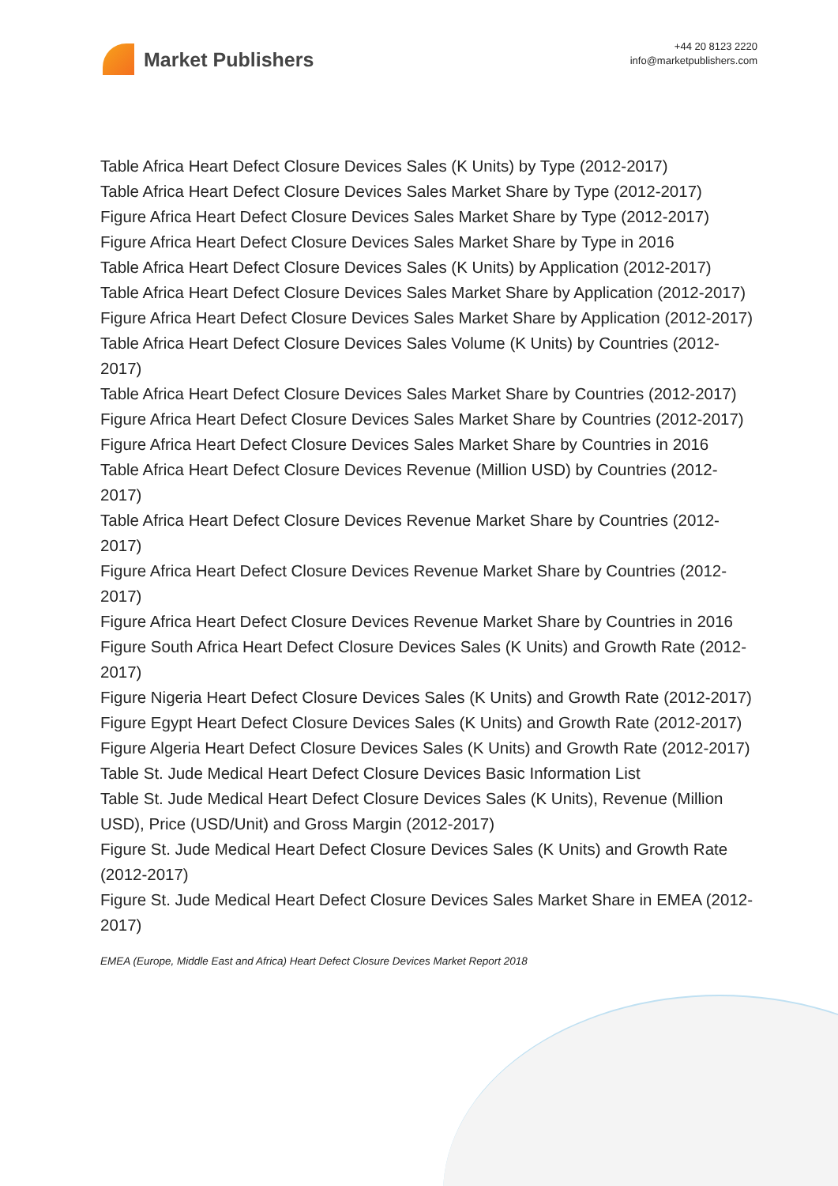Market Publishers
+44 20 8123 2220
info@marketpublishers.com
Table Africa Heart Defect Closure Devices Sales (K Units) by Type (2012-2017)
Table Africa Heart Defect Closure Devices Sales Market Share by Type (2012-2017)
Figure Africa Heart Defect Closure Devices Sales Market Share by Type (2012-2017)
Figure Africa Heart Defect Closure Devices Sales Market Share by Type in 2016
Table Africa Heart Defect Closure Devices Sales (K Units) by Application (2012-2017)
Table Africa Heart Defect Closure Devices Sales Market Share by Application (2012-2017)
Figure Africa Heart Defect Closure Devices Sales Market Share by Application (2012-2017)
Table Africa Heart Defect Closure Devices Sales Volume (K Units) by Countries (2012-2017)
Table Africa Heart Defect Closure Devices Sales Market Share by Countries (2012-2017)
Figure Africa Heart Defect Closure Devices Sales Market Share by Countries (2012-2017)
Figure Africa Heart Defect Closure Devices Sales Market Share by Countries in 2016
Table Africa Heart Defect Closure Devices Revenue (Million USD) by Countries (2012-2017)
Table Africa Heart Defect Closure Devices Revenue Market Share by Countries (2012-2017)
Figure Africa Heart Defect Closure Devices Revenue Market Share by Countries (2012-2017)
Figure Africa Heart Defect Closure Devices Revenue Market Share by Countries in 2016
Figure South Africa Heart Defect Closure Devices Sales (K Units) and Growth Rate (2012-2017)
Figure Nigeria Heart Defect Closure Devices Sales (K Units) and Growth Rate (2012-2017)
Figure Egypt Heart Defect Closure Devices Sales (K Units) and Growth Rate (2012-2017)
Figure Algeria Heart Defect Closure Devices Sales (K Units) and Growth Rate (2012-2017)
Table St. Jude Medical Heart Defect Closure Devices Basic Information List
Table St. Jude Medical Heart Defect Closure Devices Sales (K Units), Revenue (Million USD), Price (USD/Unit) and Gross Margin (2012-2017)
Figure St. Jude Medical Heart Defect Closure Devices Sales (K Units) and Growth Rate (2012-2017)
Figure St. Jude Medical Heart Defect Closure Devices Sales Market Share in EMEA (2012-2017)
EMEA (Europe, Middle East and Africa) Heart Defect Closure Devices Market Report 2018